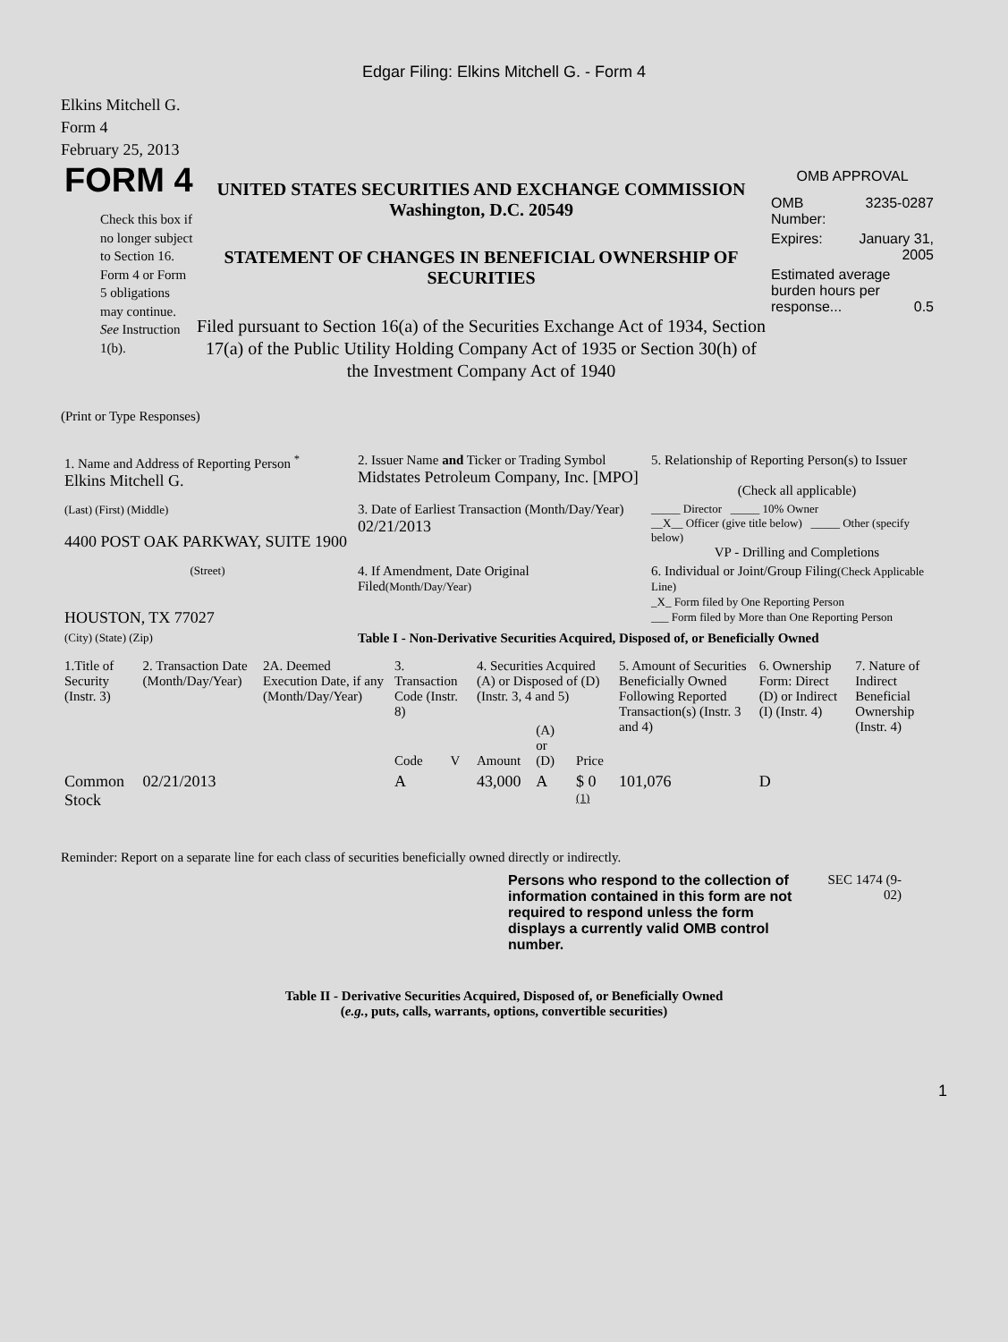Edgar Filing: Elkins Mitchell G. - Form 4
Elkins Mitchell G.
Form 4
February 25, 2013
FORM 4
Check this box if no longer subject to Section 16. Form 4 or Form 5 obligations may continue. See Instruction 1(b).
UNITED STATES SECURITIES AND EXCHANGE COMMISSION
Washington, D.C. 20549
STATEMENT OF CHANGES IN BENEFICIAL OWNERSHIP OF SECURITIES
Filed pursuant to Section 16(a) of the Securities Exchange Act of 1934, Section 17(a) of the Public Utility Holding Company Act of 1935 or Section 30(h) of the Investment Company Act of 1940
OMB APPROVAL
| OMB Number: | 3235-0287 |
| Expires: | January 31, 2005 |
| Estimated average burden hours per response... 0.5 | |
(Print or Type Responses)
| 1. Name and Address of Reporting Person <sup>*</sup> Elkins Mitchell G. | 2. Issuer Name and Ticker or Trading Symbol Midstates Petroleum Company, Inc. [MPO] | 5. Relationship of Reporting Person(s) to Issuer (Check all applicable) |
| (Last) (First) (Middle) 4400 POST OAK PARKWAY, SUITE 1900 | 3. Date of Earliest Transaction (Month/Day/Year) 02/21/2013 | _____ Director _____ 10% Owner __X__ Officer (give title below) _____ Other (specify below) VP - Drilling and Completions |
| (Street) HOUSTON, TX 77027 | 4. If Amendment, Date Original Filed (Month/Day/Year) | 6. Individual or Joint/Group Filing (Check Applicable Line) _X_ Form filed by One Reporting Person ___ Form filed by More than One Reporting Person |
| (City) (State) (Zip) | Table I - Non-Derivative Securities Acquired, Disposed of, or Beneficially Owned | |
| 1.Title of Security (Instr. 3) | 2. Transaction Date (Month/Day/Year) | 2A. Deemed Execution Date, if any (Month/Day/Year) | 3. Transaction Code (Instr. 8) | | 4. Securities Acquired (A) or Disposed of (D) (Instr. 3, 4 and 5) | | | 5. Amount of Securities Beneficially Owned Following Reported Transaction(s) (Instr. 3 and 4) | 6. Ownership Form: Direct (D) or Indirect (I) (Instr. 4) | 7. Nature of Indirect Beneficial Ownership (Instr. 4) |
| --- | --- | --- | --- | --- | --- | --- | --- | --- | --- | --- |
| | | | Code | V | Amount | (A) or (D) | Price | | | |
| Common Stock | 02/21/2013 | | A | | 43,000 | A | $ 0 <sup>(1)</sup> | 101,076 | D | |
Reminder: Report on a separate line for each class of securities beneficially owned directly or indirectly.
Persons who respond to the collection of information contained in this form are not required to respond unless the form displays a currently valid OMB control number.
SEC 1474 (9-02)
Table II - Derivative Securities Acquired, Disposed of, or Beneficially Owned
(e.g., puts, calls, warrants, options, convertible securities)
1